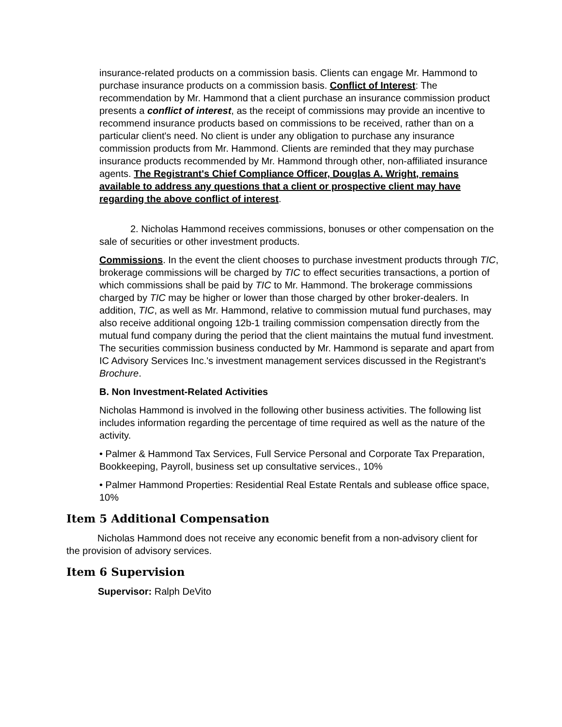insurance-related products on a commission basis. Clients can engage Mr. Hammond to purchase insurance products on a commission basis. Conflict of Interest: The recommendation by Mr. Hammond that a client purchase an insurance commission product presents a conflict of interest, as the receipt of commissions may provide an incentive to recommend insurance products based on commissions to be received, rather than on a particular client's need. No client is under any obligation to purchase any insurance commission products from Mr. Hammond. Clients are reminded that they may purchase insurance products recommended by Mr. Hammond through other, non-affiliated insurance agents. The Registrant's Chief Compliance Officer, Douglas A. Wright, remains available to address any questions that a client or prospective client may have regarding the above conflict of interest.
2. Nicholas Hammond receives commissions, bonuses or other compensation on the sale of securities or other investment products.
Commissions. In the event the client chooses to purchase investment products through TIC, brokerage commissions will be charged by TIC to effect securities transactions, a portion of which commissions shall be paid by TIC to Mr. Hammond. The brokerage commissions charged by TIC may be higher or lower than those charged by other broker-dealers. In addition, TIC, as well as Mr. Hammond, relative to commission mutual fund purchases, may also receive additional ongoing 12b-1 trailing commission compensation directly from the mutual fund company during the period that the client maintains the mutual fund investment. The securities commission business conducted by Mr. Hammond is separate and apart from IC Advisory Services Inc.'s investment management services discussed in the Registrant's Brochure.
B. Non Investment-Related Activities
Nicholas Hammond is involved in the following other business activities. The following list includes information regarding the percentage of time required as well as the nature of the activity.
• Palmer & Hammond Tax Services, Full Service Personal and Corporate Tax Preparation, Bookkeeping, Payroll, business set up consultative services., 10%
• Palmer Hammond Properties: Residential Real Estate Rentals and sublease office space, 10%
Item 5 Additional Compensation
Nicholas Hammond does not receive any economic benefit from a non-advisory client for the provision of advisory services.
Item 6 Supervision
Supervisor: Ralph DeVito